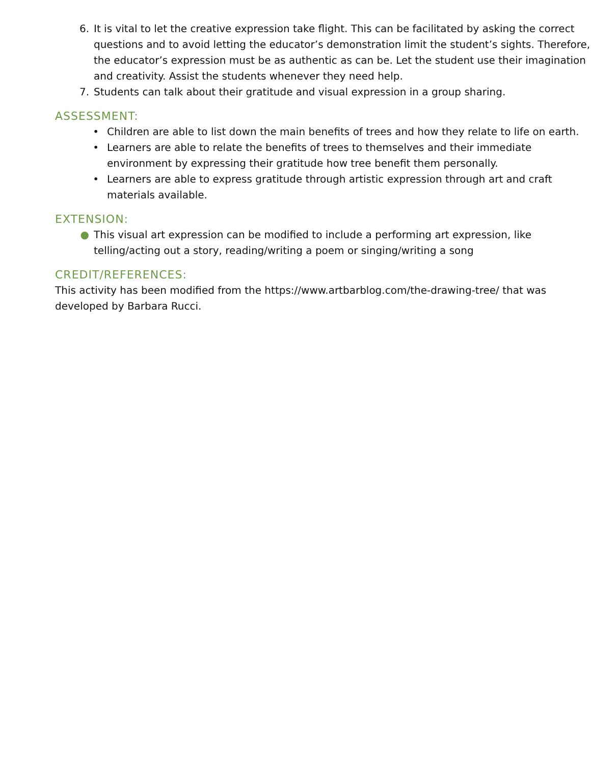6. It is vital to let the creative expression take flight. This can be facilitated by asking the correct questions and to avoid letting the educator’s demonstration limit the student’s sights. Therefore, the educator’s expression must be as authentic as can be. Let the student use their imagination and creativity. Assist the students whenever they need help.
7. Students can talk about their gratitude and visual expression in a group sharing.
ASSESSMENT:
• Children are able to list down the main benefits of trees and how they relate to life on earth.
• Learners are able to relate the benefits of trees to themselves and their immediate environment by expressing their gratitude how tree benefit them personally.
• Learners are able to express gratitude through artistic expression through art and craft materials available.
EXTENSION:
● This visual art expression can be modified to include a performing art expression, like telling/acting out a story, reading/writing a poem or singing/writing a song
CREDIT/REFERENCES:
This activity has been modified from the https://www.artbarblog.com/the-drawing-tree/ that was developed by Barbara Rucci.